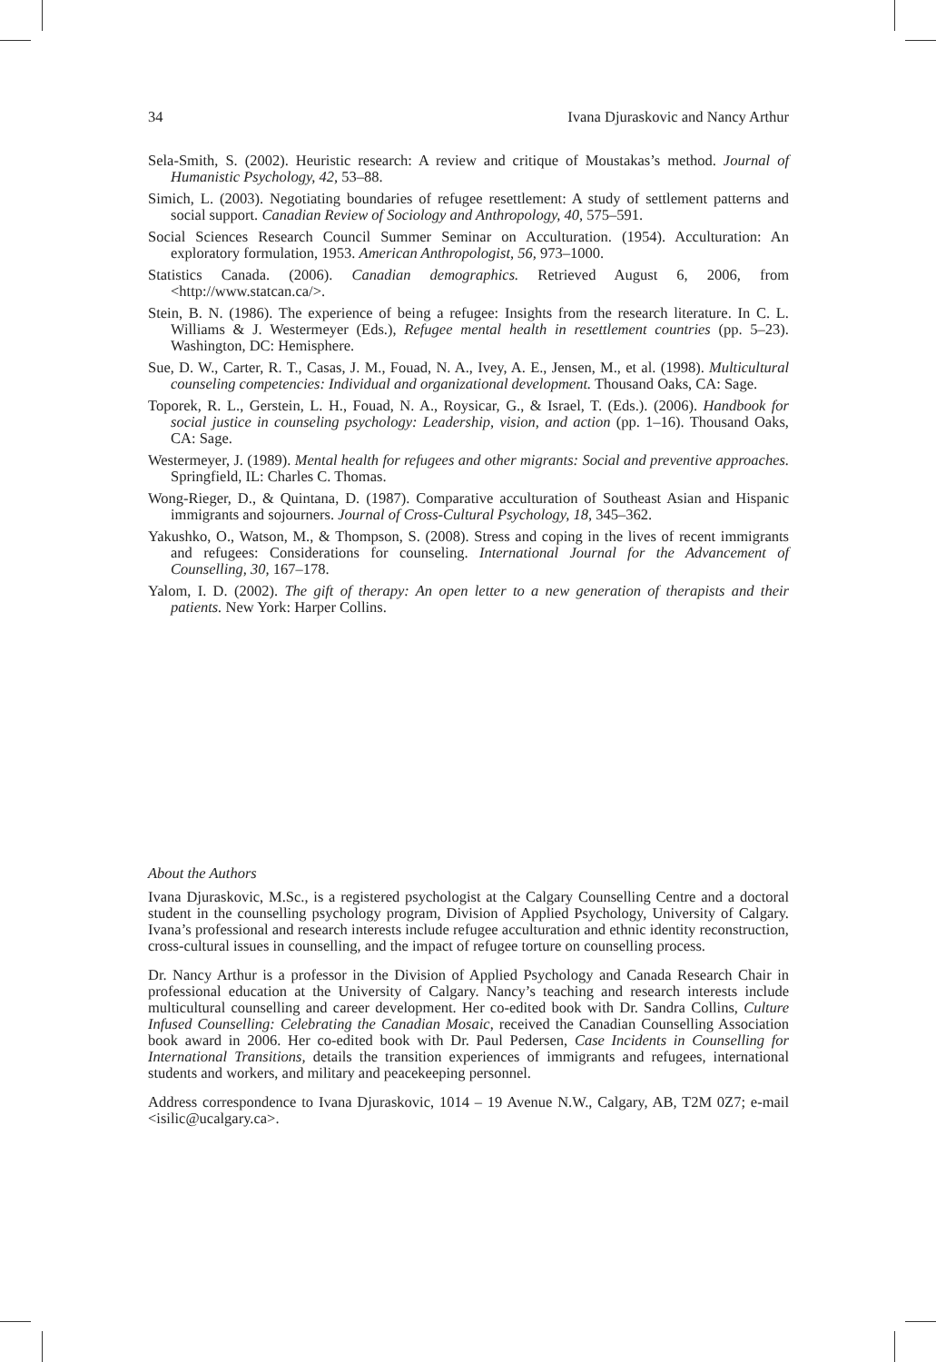34 Ivana Djuraskovic and Nancy Arthur
Sela-Smith, S. (2002). Heuristic research: A review and critique of Moustakas’s method. Journal of Humanistic Psychology, 42, 53–88.
Simich, L. (2003). Negotiating boundaries of refugee resettlement: A study of settlement patterns and social support. Canadian Review of Sociology and Anthropology, 40, 575–591.
Social Sciences Research Council Summer Seminar on Acculturation. (1954). Acculturation: An exploratory formulation, 1953. American Anthropologist, 56, 973–1000.
Statistics Canada. (2006). Canadian demographics. Retrieved August 6, 2006, from <http://www.statcan.ca/>.
Stein, B. N. (1986). The experience of being a refugee: Insights from the research literature. In C. L. Williams & J. Westermeyer (Eds.), Refugee mental health in resettlement countries (pp. 5–23). Washington, DC: Hemisphere.
Sue, D. W., Carter, R. T., Casas, J. M., Fouad, N. A., Ivey, A. E., Jensen, M., et al. (1998). Multicultural counseling competencies: Individual and organizational development. Thousand Oaks, CA: Sage.
Toporek, R. L., Gerstein, L. H., Fouad, N. A., Roysicar, G., & Israel, T. (Eds.). (2006). Handbook for social justice in counseling psychology: Leadership, vision, and action (pp. 1–16). Thousand Oaks, CA: Sage.
Westermeyer, J. (1989). Mental health for refugees and other migrants: Social and preventive approaches. Springfield, IL: Charles C. Thomas.
Wong-Rieger, D., & Quintana, D. (1987). Comparative acculturation of Southeast Asian and Hispanic immigrants and sojourners. Journal of Cross-Cultural Psychology, 18, 345–362.
Yakushko, O., Watson, M., & Thompson, S. (2008). Stress and coping in the lives of recent immigrants and refugees: Considerations for counseling. International Journal for the Advancement of Counselling, 30, 167–178.
Yalom, I. D. (2002). The gift of therapy: An open letter to a new generation of therapists and their patients. New York: Harper Collins.
About the Authors
Ivana Djuraskovic, M.Sc., is a registered psychologist at the Calgary Counselling Centre and a doctoral student in the counselling psychology program, Division of Applied Psychology, University of Calgary. Ivana’s professional and research interests include refugee acculturation and ethnic identity reconstruction, cross-cultural issues in counselling, and the impact of refugee torture on counselling process.
Dr. Nancy Arthur is a professor in the Division of Applied Psychology and Canada Research Chair in professional education at the University of Calgary. Nancy’s teaching and research interests include multicultural counselling and career development. Her co-edited book with Dr. Sandra Collins, Culture Infused Counselling: Celebrating the Canadian Mosaic, received the Canadian Counselling Association book award in 2006. Her co-edited book with Dr. Paul Pedersen, Case Incidents in Counselling for International Transitions, details the transition experiences of immigrants and refugees, international students and workers, and military and peacekeeping personnel.
Address correspondence to Ivana Djuraskovic, 1014 – 19 Avenue N.W., Calgary, AB, T2M 0Z7; e-mail <isilic@ucalgary.ca>.